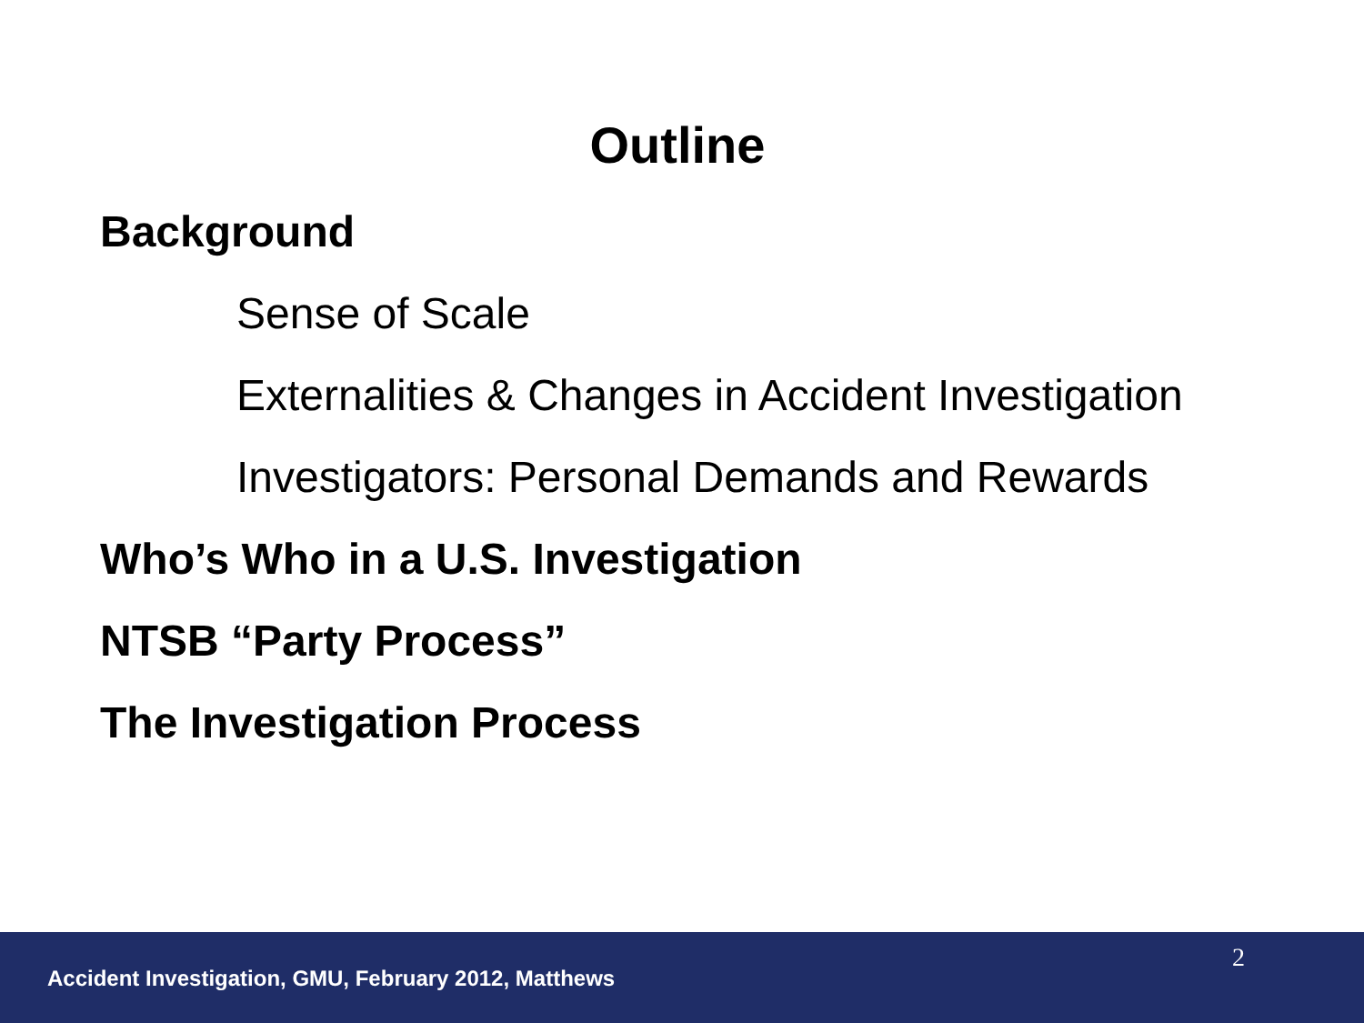Outline
Background
Sense of Scale
Externalities & Changes in Accident Investigation
Investigators: Personal Demands and Rewards
Who’s Who in a U.S. Investigation
NTSB “Party Process”
The Investigation Process
2
Accident Investigation, GMU, February 2012, Matthews